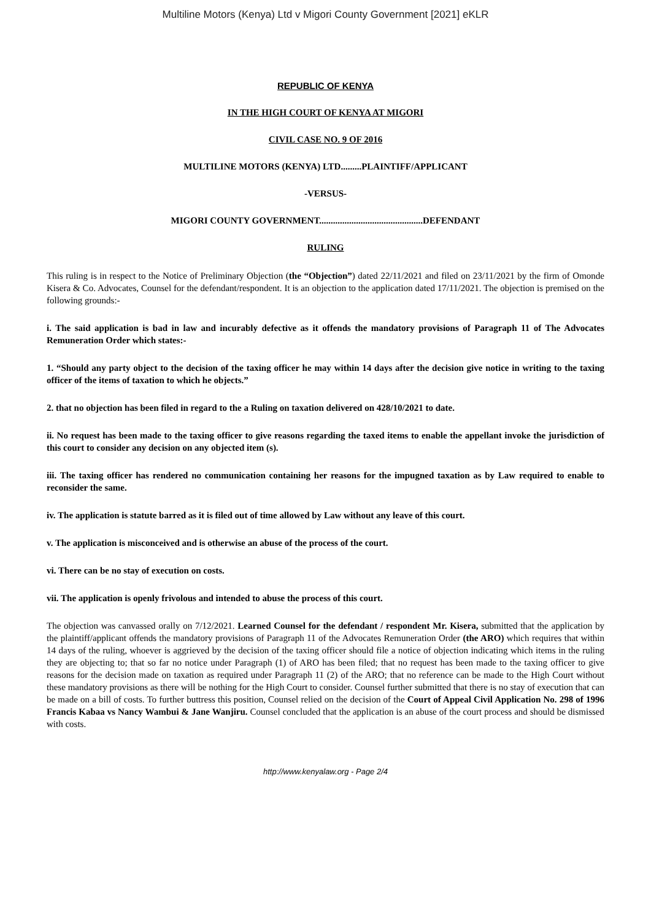Multiline Motors (Kenya) Ltd v Migori County Government [2021] eKLR
REPUBLIC OF KENYA
IN THE HIGH COURT OF KENYA AT MIGORI
CIVIL CASE NO. 9 OF 2016
MULTILINE MOTORS (KENYA) LTD.........PLAINTIFF/APPLICANT
-VERSUS-
MIGORI COUNTY GOVERNMENT.............................................DEFENDANT
RULING
This ruling is in respect to the Notice of Preliminary Objection (the “Objection”) dated 22/11/2021 and filed on 23/11/2021 by the firm of Omonde Kisera & Co. Advocates, Counsel for the defendant/respondent. It is an objection to the application dated 17/11/2021. The objection is premised on the following grounds:-
i. The said application is bad in law and incurably defective as it offends the mandatory provisions of Paragraph 11 of The Advocates Remuneration Order which states:-
1. “Should any party object to the decision of the taxing officer he may within 14 days after the decision give notice in writing to the taxing officer of the items of taxation to which he objects.”
2. that no objection has been filed in regard to the a Ruling on taxation delivered on 428/10/2021 to date.
ii. No request has been made to the taxing officer to give reasons regarding the taxed items to enable the appellant invoke the jurisdiction of this court to consider any decision on any objected item (s).
iii. The taxing officer has rendered no communication containing her reasons for the impugned taxation as by Law required to enable to reconsider the same.
iv. The application is statute barred as it is filed out of time allowed by Law without any leave of this court.
v. The application is misconceived and is otherwise an abuse of the process of the court.
vi. There can be no stay of execution on costs.
vii. The application is openly frivolous and intended to abuse the process of this court.
The objection was canvassed orally on 7/12/2021. Learned Counsel for the defendant / respondent Mr. Kisera, submitted that the application by the plaintiff/applicant offends the mandatory provisions of Paragraph 11 of the Advocates Remuneration Order (the ARO) which requires that within 14 days of the ruling, whoever is aggrieved by the decision of the taxing officer should file a notice of objection indicating which items in the ruling they are objecting to; that so far no notice under Paragraph (1) of ARO has been filed; that no request has been made to the taxing officer to give reasons for the decision made on taxation as required under Paragraph 11 (2) of the ARO; that no reference can be made to the High Court without these mandatory provisions as there will be nothing for the High Court to consider. Counsel further submitted that there is no stay of execution that can be made on a bill of costs. To further buttress this position, Counsel relied on the decision of the Court of Appeal Civil Application No. 298 of 1996 Francis Kabaa vs Nancy Wambui & Jane Wanjiru. Counsel concluded that the application is an abuse of the court process and should be dismissed with costs.
http://www.kenyalaw.org - Page 2/4